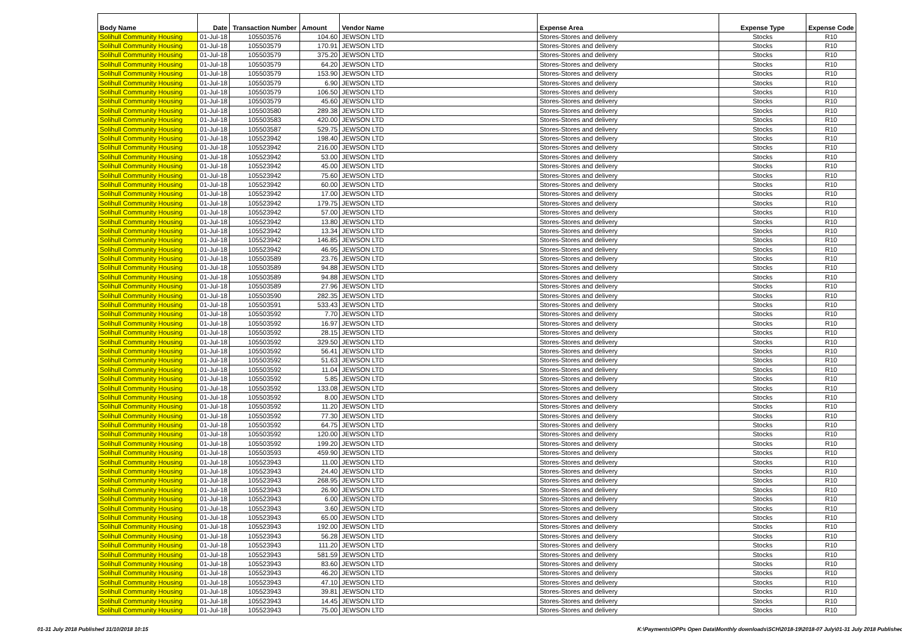| Body Name | Date | Transaction Number | Amount | Vendor Name | Expense Area | Expense Type | Expense Code |
| --- | --- | --- | --- | --- | --- | --- | --- |
| Solihull Community Housing | 01-Jul-18 | 105503576 | 104.60 | JEWSON LTD | Stores-Stores and delivery | Stocks | R10 |
| Solihull Community Housing | 01-Jul-18 | 105503579 | 170.91 | JEWSON LTD | Stores-Stores and delivery | Stocks | R10 |
| Solihull Community Housing | 01-Jul-18 | 105503579 | 375.20 | JEWSON LTD | Stores-Stores and delivery | Stocks | R10 |
| Solihull Community Housing | 01-Jul-18 | 105503579 | 64.20 | JEWSON LTD | Stores-Stores and delivery | Stocks | R10 |
| Solihull Community Housing | 01-Jul-18 | 105503579 | 153.90 | JEWSON LTD | Stores-Stores and delivery | Stocks | R10 |
| Solihull Community Housing | 01-Jul-18 | 105503579 | 6.90 | JEWSON LTD | Stores-Stores and delivery | Stocks | R10 |
| Solihull Community Housing | 01-Jul-18 | 105503579 | 106.50 | JEWSON LTD | Stores-Stores and delivery | Stocks | R10 |
| Solihull Community Housing | 01-Jul-18 | 105503579 | 45.60 | JEWSON LTD | Stores-Stores and delivery | Stocks | R10 |
| Solihull Community Housing | 01-Jul-18 | 105503580 | 289.38 | JEWSON LTD | Stores-Stores and delivery | Stocks | R10 |
| Solihull Community Housing | 01-Jul-18 | 105503583 | 420.00 | JEWSON LTD | Stores-Stores and delivery | Stocks | R10 |
| Solihull Community Housing | 01-Jul-18 | 105503587 | 529.75 | JEWSON LTD | Stores-Stores and delivery | Stocks | R10 |
| Solihull Community Housing | 01-Jul-18 | 105523942 | 198.40 | JEWSON LTD | Stores-Stores and delivery | Stocks | R10 |
| Solihull Community Housing | 01-Jul-18 | 105523942 | 216.00 | JEWSON LTD | Stores-Stores and delivery | Stocks | R10 |
| Solihull Community Housing | 01-Jul-18 | 105523942 | 53.00 | JEWSON LTD | Stores-Stores and delivery | Stocks | R10 |
| Solihull Community Housing | 01-Jul-18 | 105523942 | 45.00 | JEWSON LTD | Stores-Stores and delivery | Stocks | R10 |
| Solihull Community Housing | 01-Jul-18 | 105523942 | 75.60 | JEWSON LTD | Stores-Stores and delivery | Stocks | R10 |
| Solihull Community Housing | 01-Jul-18 | 105523942 | 60.00 | JEWSON LTD | Stores-Stores and delivery | Stocks | R10 |
| Solihull Community Housing | 01-Jul-18 | 105523942 | 17.00 | JEWSON LTD | Stores-Stores and delivery | Stocks | R10 |
| Solihull Community Housing | 01-Jul-18 | 105523942 | 179.75 | JEWSON LTD | Stores-Stores and delivery | Stocks | R10 |
| Solihull Community Housing | 01-Jul-18 | 105523942 | 57.00 | JEWSON LTD | Stores-Stores and delivery | Stocks | R10 |
| Solihull Community Housing | 01-Jul-18 | 105523942 | 13.80 | JEWSON LTD | Stores-Stores and delivery | Stocks | R10 |
| Solihull Community Housing | 01-Jul-18 | 105523942 | 13.34 | JEWSON LTD | Stores-Stores and delivery | Stocks | R10 |
| Solihull Community Housing | 01-Jul-18 | 105523942 | 146.85 | JEWSON LTD | Stores-Stores and delivery | Stocks | R10 |
| Solihull Community Housing | 01-Jul-18 | 105523942 | 46.95 | JEWSON LTD | Stores-Stores and delivery | Stocks | R10 |
| Solihull Community Housing | 01-Jul-18 | 105503589 | 23.76 | JEWSON LTD | Stores-Stores and delivery | Stocks | R10 |
| Solihull Community Housing | 01-Jul-18 | 105503589 | 94.88 | JEWSON LTD | Stores-Stores and delivery | Stocks | R10 |
| Solihull Community Housing | 01-Jul-18 | 105503589 | 94.88 | JEWSON LTD | Stores-Stores and delivery | Stocks | R10 |
| Solihull Community Housing | 01-Jul-18 | 105503589 | 27.96 | JEWSON LTD | Stores-Stores and delivery | Stocks | R10 |
| Solihull Community Housing | 01-Jul-18 | 105503590 | 282.35 | JEWSON LTD | Stores-Stores and delivery | Stocks | R10 |
| Solihull Community Housing | 01-Jul-18 | 105503591 | 533.43 | JEWSON LTD | Stores-Stores and delivery | Stocks | R10 |
| Solihull Community Housing | 01-Jul-18 | 105503592 | 7.70 | JEWSON LTD | Stores-Stores and delivery | Stocks | R10 |
| Solihull Community Housing | 01-Jul-18 | 105503592 | 16.97 | JEWSON LTD | Stores-Stores and delivery | Stocks | R10 |
| Solihull Community Housing | 01-Jul-18 | 105503592 | 28.15 | JEWSON LTD | Stores-Stores and delivery | Stocks | R10 |
| Solihull Community Housing | 01-Jul-18 | 105503592 | 329.50 | JEWSON LTD | Stores-Stores and delivery | Stocks | R10 |
| Solihull Community Housing | 01-Jul-18 | 105503592 | 56.41 | JEWSON LTD | Stores-Stores and delivery | Stocks | R10 |
| Solihull Community Housing | 01-Jul-18 | 105503592 | 51.63 | JEWSON LTD | Stores-Stores and delivery | Stocks | R10 |
| Solihull Community Housing | 01-Jul-18 | 105503592 | 11.04 | JEWSON LTD | Stores-Stores and delivery | Stocks | R10 |
| Solihull Community Housing | 01-Jul-18 | 105503592 | 5.85 | JEWSON LTD | Stores-Stores and delivery | Stocks | R10 |
| Solihull Community Housing | 01-Jul-18 | 105503592 | 133.08 | JEWSON LTD | Stores-Stores and delivery | Stocks | R10 |
| Solihull Community Housing | 01-Jul-18 | 105503592 | 8.00 | JEWSON LTD | Stores-Stores and delivery | Stocks | R10 |
| Solihull Community Housing | 01-Jul-18 | 105503592 | 11.20 | JEWSON LTD | Stores-Stores and delivery | Stocks | R10 |
| Solihull Community Housing | 01-Jul-18 | 105503592 | 77.30 | JEWSON LTD | Stores-Stores and delivery | Stocks | R10 |
| Solihull Community Housing | 01-Jul-18 | 105503592 | 64.75 | JEWSON LTD | Stores-Stores and delivery | Stocks | R10 |
| Solihull Community Housing | 01-Jul-18 | 105503592 | 120.00 | JEWSON LTD | Stores-Stores and delivery | Stocks | R10 |
| Solihull Community Housing | 01-Jul-18 | 105503592 | 199.20 | JEWSON LTD | Stores-Stores and delivery | Stocks | R10 |
| Solihull Community Housing | 01-Jul-18 | 105503593 | 459.90 | JEWSON LTD | Stores-Stores and delivery | Stocks | R10 |
| Solihull Community Housing | 01-Jul-18 | 105523943 | 11.00 | JEWSON LTD | Stores-Stores and delivery | Stocks | R10 |
| Solihull Community Housing | 01-Jul-18 | 105523943 | 24.40 | JEWSON LTD | Stores-Stores and delivery | Stocks | R10 |
| Solihull Community Housing | 01-Jul-18 | 105523943 | 268.95 | JEWSON LTD | Stores-Stores and delivery | Stocks | R10 |
| Solihull Community Housing | 01-Jul-18 | 105523943 | 26.90 | JEWSON LTD | Stores-Stores and delivery | Stocks | R10 |
| Solihull Community Housing | 01-Jul-18 | 105523943 | 6.00 | JEWSON LTD | Stores-Stores and delivery | Stocks | R10 |
| Solihull Community Housing | 01-Jul-18 | 105523943 | 3.60 | JEWSON LTD | Stores-Stores and delivery | Stocks | R10 |
| Solihull Community Housing | 01-Jul-18 | 105523943 | 65.00 | JEWSON LTD | Stores-Stores and delivery | Stocks | R10 |
| Solihull Community Housing | 01-Jul-18 | 105523943 | 192.00 | JEWSON LTD | Stores-Stores and delivery | Stocks | R10 |
| Solihull Community Housing | 01-Jul-18 | 105523943 | 56.28 | JEWSON LTD | Stores-Stores and delivery | Stocks | R10 |
| Solihull Community Housing | 01-Jul-18 | 105523943 | 111.20 | JEWSON LTD | Stores-Stores and delivery | Stocks | R10 |
| Solihull Community Housing | 01-Jul-18 | 105523943 | 581.59 | JEWSON LTD | Stores-Stores and delivery | Stocks | R10 |
| Solihull Community Housing | 01-Jul-18 | 105523943 | 83.60 | JEWSON LTD | Stores-Stores and delivery | Stocks | R10 |
| Solihull Community Housing | 01-Jul-18 | 105523943 | 46.20 | JEWSON LTD | Stores-Stores and delivery | Stocks | R10 |
| Solihull Community Housing | 01-Jul-18 | 105523943 | 47.10 | JEWSON LTD | Stores-Stores and delivery | Stocks | R10 |
| Solihull Community Housing | 01-Jul-18 | 105523943 | 39.81 | JEWSON LTD | Stores-Stores and delivery | Stocks | R10 |
| Solihull Community Housing | 01-Jul-18 | 105523943 | 14.45 | JEWSON LTD | Stores-Stores and delivery | Stocks | R10 |
| Solihull Community Housing | 01-Jul-18 | 105523943 | 75.00 | JEWSON LTD | Stores-Stores and delivery | Stocks | R10 |
01-31 July 2018 Published 31/10/2018 10:15 K:\Payments\OPPs Open Data\Monthly downloads\SCH\2018-19\2018-07 July\01-31 July 2018 Published